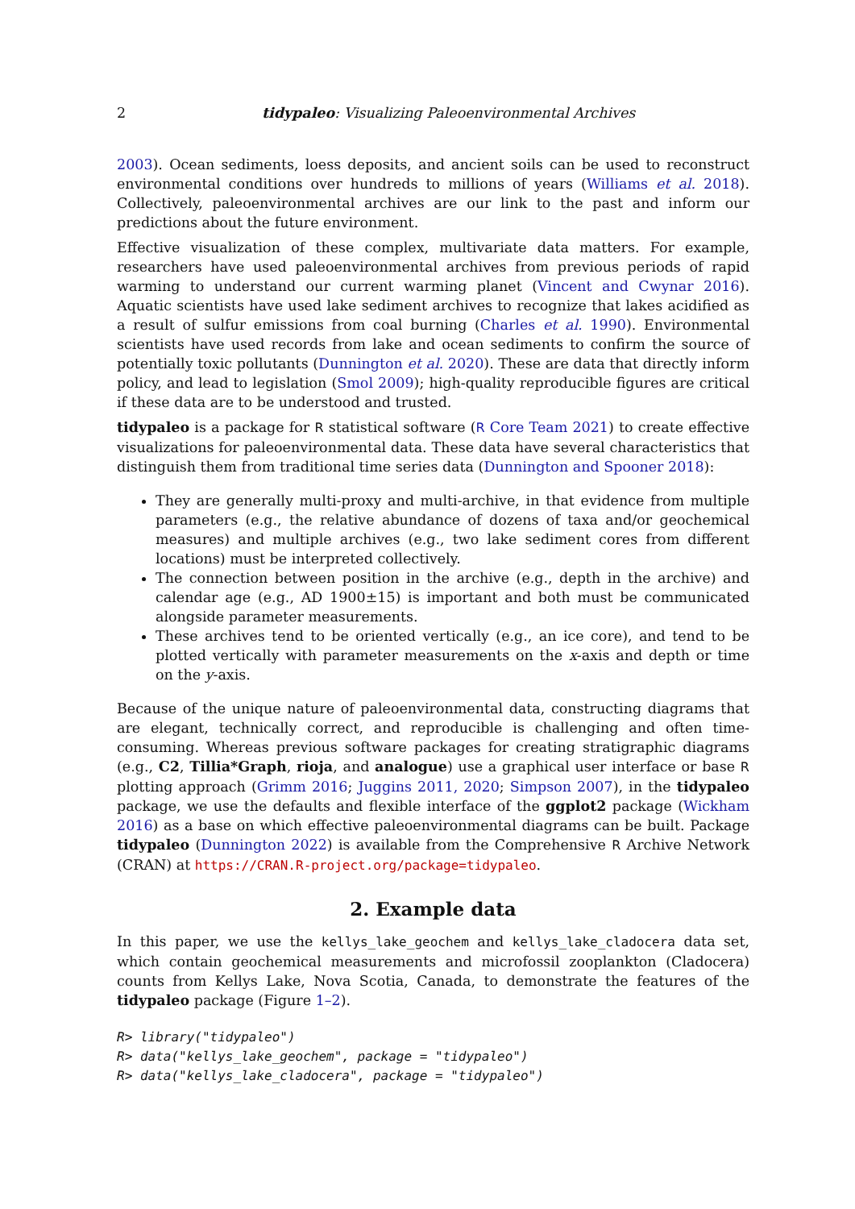2 tidypaleo: Visualizing Paleoenvironmental Archives
2003). Ocean sediments, loess deposits, and ancient soils can be used to reconstruct environmental conditions over hundreds to millions of years (Williams et al. 2018). Collectively, paleoenvironmental archives are our link to the past and inform our predictions about the future environment.
Effective visualization of these complex, multivariate data matters. For example, researchers have used paleoenvironmental archives from previous periods of rapid warming to understand our current warming planet (Vincent and Cwynar 2016). Aquatic scientists have used lake sediment archives to recognize that lakes acidified as a result of sulfur emissions from coal burning (Charles et al. 1990). Environmental scientists have used records from lake and ocean sediments to confirm the source of potentially toxic pollutants (Dunnington et al. 2020). These are data that directly inform policy, and lead to legislation (Smol 2009); high-quality reproducible figures are critical if these data are to be understood and trusted.
tidypaleo is a package for R statistical software (R Core Team 2021) to create effective visualizations for paleoenvironmental data. These data have several characteristics that distinguish them from traditional time series data (Dunnington and Spooner 2018):
They are generally multi-proxy and multi-archive, in that evidence from multiple parameters (e.g., the relative abundance of dozens of taxa and/or geochemical measures) and multiple archives (e.g., two lake sediment cores from different locations) must be interpreted collectively.
The connection between position in the archive (e.g., depth in the archive) and calendar age (e.g., AD 1900±15) is important and both must be communicated alongside parameter measurements.
These archives tend to be oriented vertically (e.g., an ice core), and tend to be plotted vertically with parameter measurements on the x-axis and depth or time on the y-axis.
Because of the unique nature of paleoenvironmental data, constructing diagrams that are elegant, technically correct, and reproducible is challenging and often time-consuming. Whereas previous software packages for creating stratigraphic diagrams (e.g., C2, Tillia*Graph, rioja, and analogue) use a graphical user interface or base R plotting approach (Grimm 2016; Juggins 2011, 2020; Simpson 2007), in the tidypaleo package, we use the defaults and flexible interface of the ggplot2 package (Wickham 2016) as a base on which effective paleoenvironmental diagrams can be built. Package tidypaleo (Dunnington 2022) is available from the Comprehensive R Archive Network (CRAN) at https://CRAN.R-project.org/package=tidypaleo.
2. Example data
In this paper, we use the kellys_lake_geochem and kellys_lake_cladocera data set, which contain geochemical measurements and microfossil zooplankton (Cladocera) counts from Kellys Lake, Nova Scotia, Canada, to demonstrate the features of the tidypaleo package (Figure 1–2).
R> library("tidypaleo")
R> data("kellys_lake_geochem", package = "tidypaleo")
R> data("kellys_lake_cladocera", package = "tidypaleo")